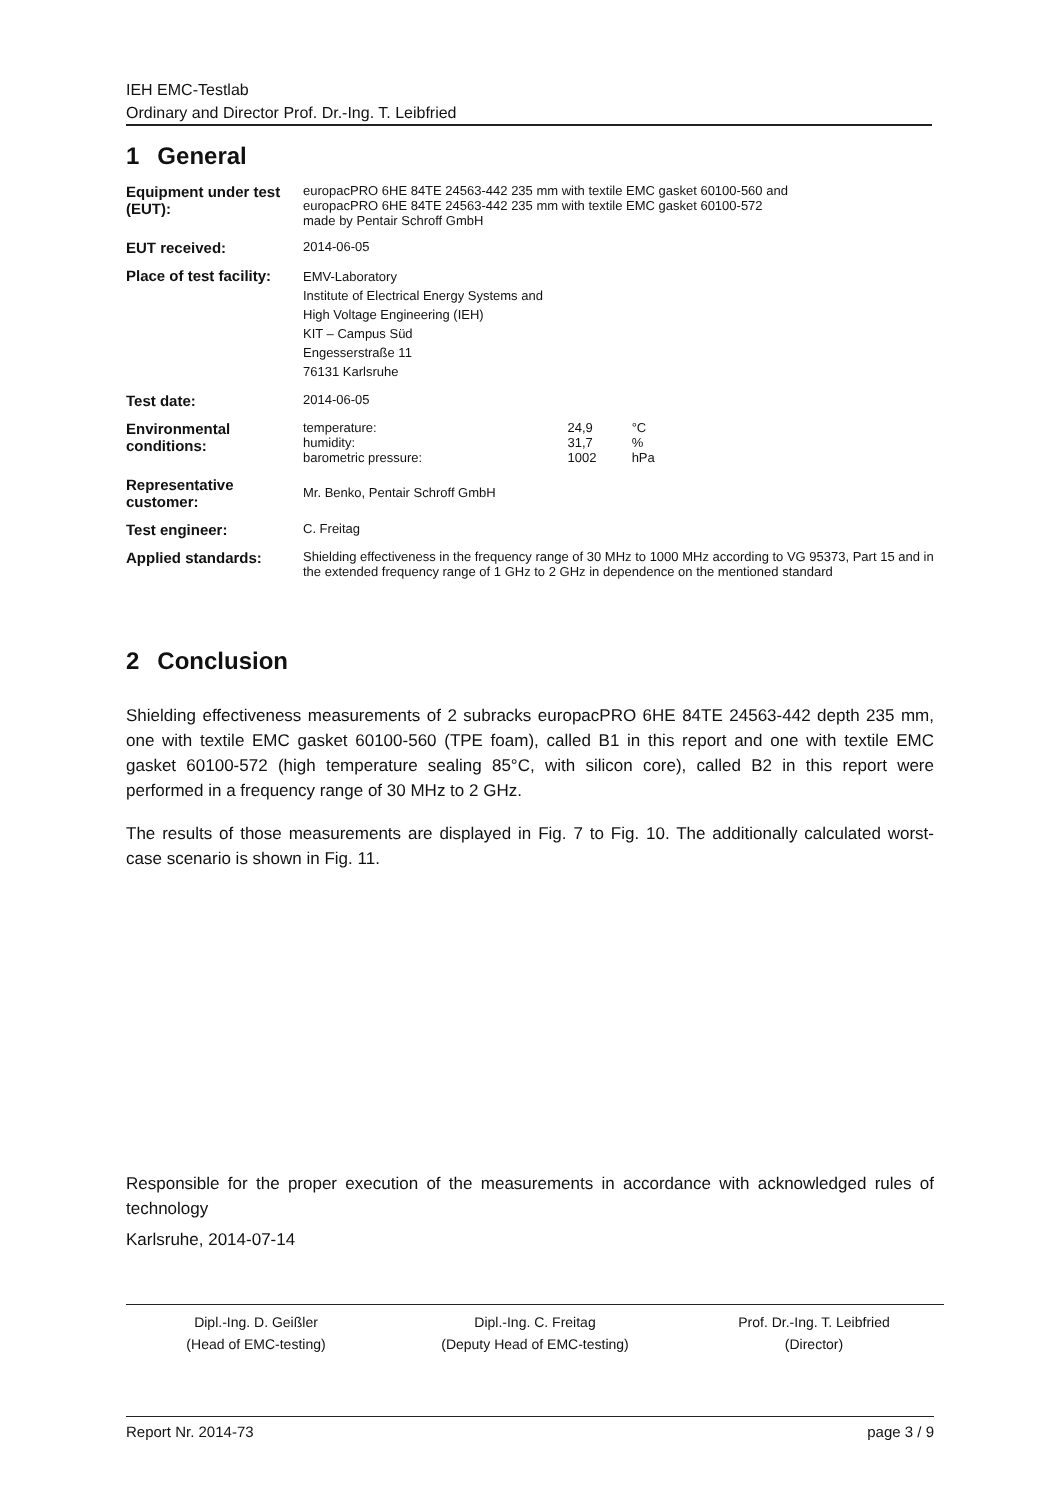IEH EMC-Testlab
Ordinary and Director Prof. Dr.-Ing. T. Leibfried
1 General
| Equipment under test (EUT): | europacPRO 6HE 84TE 24563-442 235 mm with textile EMC gasket 60100-560 and europacPRO 6HE 84TE 24563-442 235 mm with textile EMC gasket 60100-572 made by Pentair Schroff GmbH |
| EUT received: | 2014-06-05 |
| Place of test facility: | EMV-Laboratory Institute of Electrical Energy Systems and High Voltage Engineering (IEH) KIT – Campus Süd Engesserstraße 11 76131 Karlsruhe |
| Test date: | 2014-06-05 |
| Environmental conditions: | / temperature: humidity: barometric pressure: / 24,9 31,7 1002 / °C % hPa / |
| Representative customer: | Mr. Benko, Pentair Schroff GmbH |
| Test engineer: | C. Freitag |
| Applied standards: | Shielding effectiveness in the frequency range of 30 MHz to 1000 MHz according to VG 95373, Part 15 and in the extended frequency range of 1 GHz to 2 GHz in dependence on the mentioned standard |
2 Conclusion
Shielding effectiveness measurements of 2 subracks europacPRO 6HE 84TE 24563-442 depth 235 mm, one with textile EMC gasket 60100-560 (TPE foam), called B1 in this report and one with textile EMC gasket 60100-572 (high temperature sealing 85°C, with silicon core), called B2 in this report were performed in a frequency range of 30 MHz to 2 GHz.
The results of those measurements are displayed in Fig. 7 to Fig. 10. The additionally calculated worst-case scenario is shown in Fig. 11.
Responsible for the proper execution of the measurements in accordance with acknowledged rules of technology
Karlsruhe, 2014-07-14
Dipl.-Ing. D. Geißler
(Head of EMC-testing)
Dipl.-Ing. C. Freitag
(Deputy Head of EMC-testing)
Prof. Dr.-Ing. T. Leibfried
(Director)
Report Nr. 2014-73 page 3 / 9